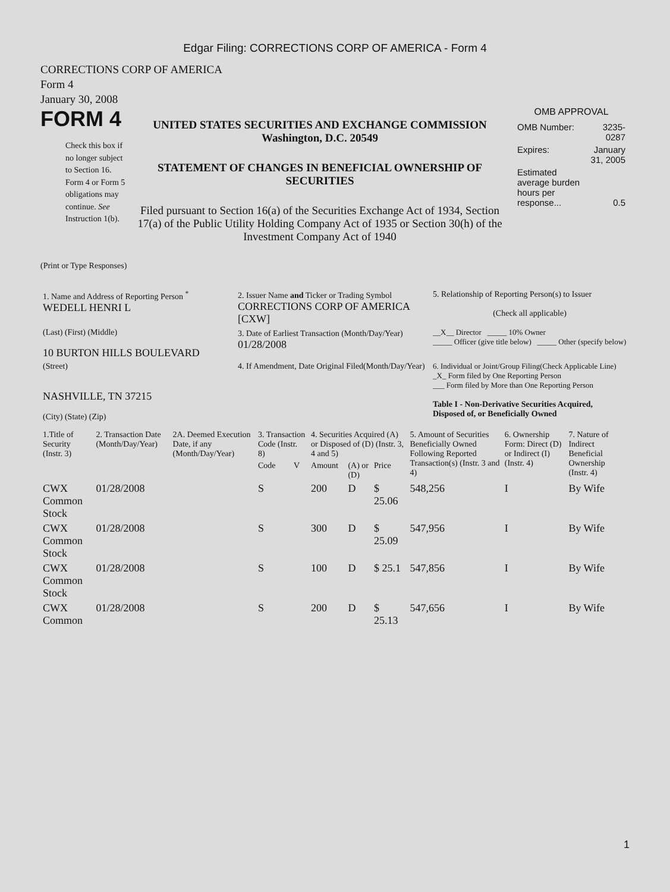Edgar Filing: CORRECTIONS CORP OF AMERICA - Form 4
CORRECTIONS CORP OF AMERICA
Form 4
January 30, 2008
FORM 4
Check this box if no longer subject to Section 16. Form 4 or Form 5 obligations may continue. See Instruction 1(b).
UNITED STATES SECURITIES AND EXCHANGE COMMISSION
Washington, D.C. 20549
STATEMENT OF CHANGES IN BENEFICIAL OWNERSHIP OF SECURITIES
Filed pursuant to Section 16(a) of the Securities Exchange Act of 1934, Section 17(a) of the Public Utility Holding Company Act of 1935 or Section 30(h) of the Investment Company Act of 1940
OMB APPROVAL
| OMB Number: | 3235-0287 |
| Expires: | January 31, 2005 |
| Estimated average burden hours per response... | 0.5 |
(Print or Type Responses)
| 1. Name and Address of Reporting Person <sup>*</sup> WEDELL HENRI L | 2. Issuer Name and Ticker or Trading Symbol CORRECTIONS CORP OF AMERICA [CXW] | 5. Relationship of Reporting Person(s) to Issuer (Check all applicable) |
| (Last) (First) (Middle) 10 BURTON HILLS BOULEVARD | 3. Date of Earliest Transaction (Month/Day/Year) 01/28/2008 | __X__ Director _____ 10% Owner _____ Officer (give title below) _____ Other (specify below) |
| (Street) NASHVILLE, TN 37215 (City) (State) (Zip) | 4. If Amendment, Date Original Filed(Month/Day/Year) | 6. Individual or Joint/Group Filing(Check Applicable Line) _X_ Form filed by One Reporting Person ___ Form filed by More than One Reporting Person Table I - Non-Derivative Securities Acquired, Disposed of, or Beneficially Owned |
| 1.Title of Security (Instr. 3) | 2. Transaction Date (Month/Day/Year) | 2A. Deemed Execution Date, if any (Month/Day/Year) | 3. Transaction Code (Instr. 8) | | 4. Securities Acquired (A) or Disposed of (D) (Instr. 3, 4 and 5) | | | 5. Amount of Securities Beneficially Owned Following Reported Transaction(s) (Instr. 3 and 4) | 6. Ownership Form: Direct (D) or Indirect (I) (Instr. 4) | 7. Nature of Indirect Beneficial Ownership (Instr. 4) |
| --- | --- | --- | --- | --- | --- | --- | --- | --- | --- | --- |
| | | | Code | V | Amount | (A) or (D) | Price | | | |
| CWX Common Stock | 01/28/2008 | | S | | 200 | D | $ 25.06 | 548,256 | I | By Wife |
| CWX Common Stock | 01/28/2008 | | S | | 300 | D | $ 25.09 | 547,956 | I | By Wife |
| CWX Common Stock | 01/28/2008 | | S | | 100 | D | $ 25.1 | 547,856 | I | By Wife |
| CWX Common | 01/28/2008 | | S | | 200 | D | $ 25.13 | 547,656 | I | By Wife |
1